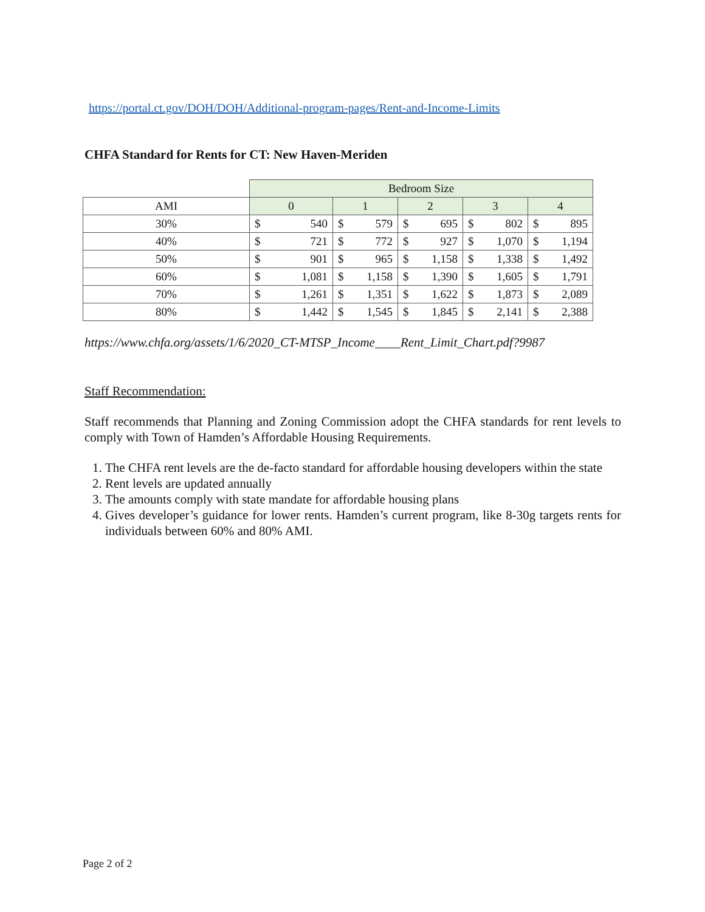https://portal.ct.gov/DOH/DOH/Additional-program-pages/Rent-and-Income-Limits
CHFA Standard for Rents for CT: New Haven-Meriden
| | Bedroom Size | | | | | | | | | |
| AMI | 0 | | 1 | | 2 | | 3 | | 4 | |
| 30% | $ | 540 | $ | 579 | $ | 695 | $ | 802 | $ | 895 |
| 40% | $ | 721 | $ | 772 | $ | 927 | $ | 1,070 | $ | 1,194 |
| 50% | $ | 901 | $ | 965 | $ | 1,158 | $ | 1,338 | $ | 1,492 |
| 60% | $ | 1,081 | $ | 1,158 | $ | 1,390 | $ | 1,605 | $ | 1,791 |
| 70% | $ | 1,261 | $ | 1,351 | $ | 1,622 | $ | 1,873 | $ | 2,089 |
| 80% | $ | 1,442 | $ | 1,545 | $ | 1,845 | $ | 2,141 | $ | 2,388 |
https://www.chfa.org/assets/1/6/2020_CT-MTSP_Income____Rent_Limit_Chart.pdf?9987
Staff Recommendation:
Staff recommends that Planning and Zoning Commission adopt the CHFA standards for rent levels to comply with Town of Hamden’s Affordable Housing Requirements.
1. The CHFA rent levels are the de-facto standard for affordable housing developers within the state
2. Rent levels are updated annually
3. The amounts comply with state mandate for affordable housing plans
4. Gives developer’s guidance for lower rents. Hamden’s current program, like 8-30g targets rents for individuals between 60% and 80% AMI.
Page 2 of 2